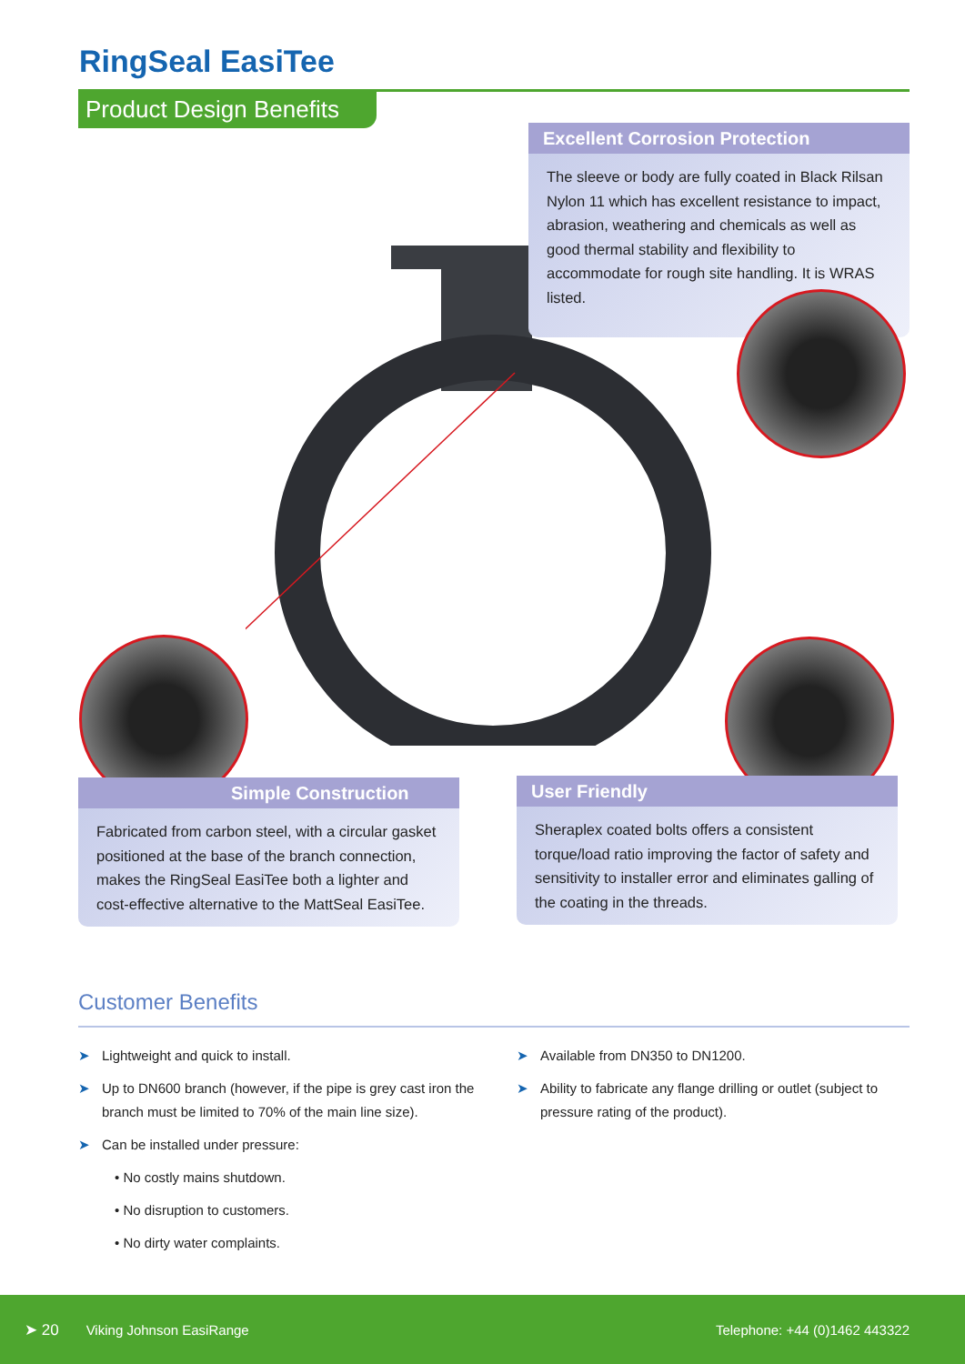RingSeal EasiTee
Product Design Benefits
Excellent Corrosion Protection
The sleeve or body are fully coated in Black Rilsan Nylon 11 which has excellent resistance to impact, abrasion, weathering and chemicals as well as good thermal stability and flexibility to accommodate for rough site handling. It is WRAS listed.
Simple Construction
Fabricated from carbon steel, with a circular gasket positioned at the base of the branch connection, makes the RingSeal EasiTee both a lighter and cost-effective alternative to the MattSeal EasiTee.
User Friendly
Sheraplex coated bolts offers a consistent torque/load ratio improving the factor of safety and sensitivity to installer error and eliminates galling of the coating in the threads.
Customer Benefits
➤ Lightweight and quick to install.
➤ Up to DN600 branch (however, if the pipe is grey cast iron the branch must be limited to 70% of the main line size).
➤ Can be installed under pressure:
• No costly mains shutdown.
• No disruption to customers.
• No dirty water complaints.
➤ Available from DN350 to DN1200.
➤ Ability to fabricate any flange drilling or outlet (subject to pressure rating of the product).
➤ 20 Viking Johnson EasiRange Telephone: +44 (0)1462 443322